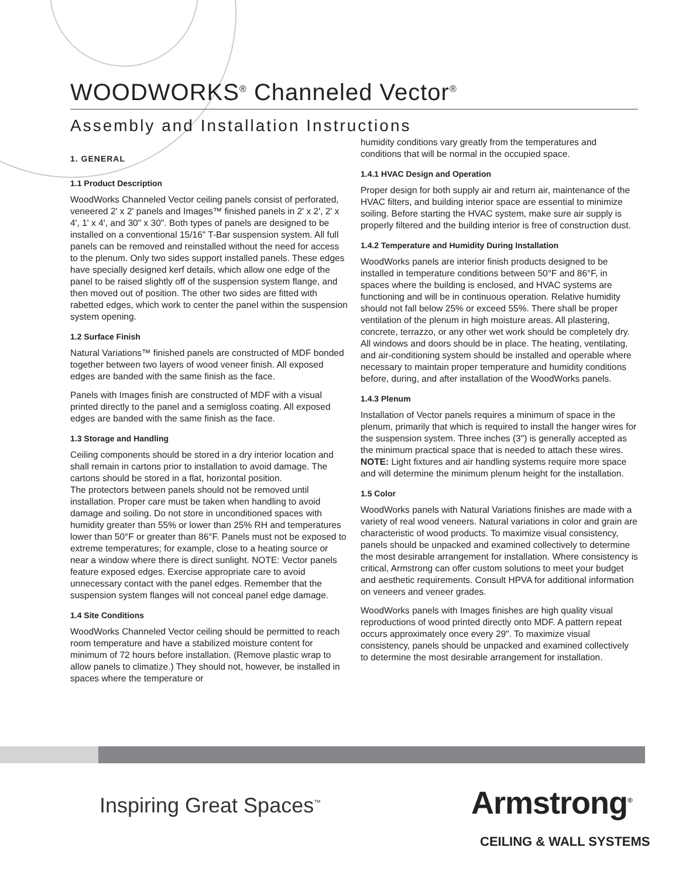WOODWORKS<sup>®</sup> Channeled Vector<sup>®</sup>
Assembly and Installation Instructions
1. GENERAL
1.1 Product Description
WoodWorks Channeled Vector ceiling panels consist of perforated, veneered 2' x 2' panels and Images™ finished panels in 2' x 2', 2' x 4', 1' x 4', and 30" x 30". Both types of panels are designed to be installed on a conventional 15/16" T-Bar suspension system. All full panels can be removed and reinstalled without the need for access to the plenum. Only two sides support installed panels. These edges have specially designed kerf details, which allow one edge of the panel to be raised slightly off of the suspension system flange, and then moved out of position. The other two sides are fitted with rabetted edges, which work to center the panel within the suspension system opening.
1.2 Surface Finish
Natural Variations™ finished panels are constructed of MDF bonded together between two layers of wood veneer finish. All exposed edges are banded with the same finish as the face.
Panels with Images finish are constructed of MDF with a visual printed directly to the panel and a semigloss coating. All exposed edges are banded with the same finish as the face.
1.3 Storage and Handling
Ceiling components should be stored in a dry interior location and shall remain in cartons prior to installation to avoid damage. The cartons should be stored in a flat, horizontal position.
The protectors between panels should not be removed until installation. Proper care must be taken when handling to avoid damage and soiling. Do not store in unconditioned spaces with humidity greater than 55% or lower than 25% RH and temperatures lower than 50°F or greater than 86°F. Panels must not be exposed to extreme temperatures; for example, close to a heating source or near a window where there is direct sunlight. NOTE: Vector panels feature exposed edges. Exercise appropriate care to avoid unnecessary contact with the panel edges. Remember that the suspension system flanges will not conceal panel edge damage.
1.4 Site Conditions
WoodWorks Channeled Vector ceiling should be permitted to reach room temperature and have a stabilized moisture content for minimum of 72 hours before installation. (Remove plastic wrap to allow panels to climatize.) They should not, however, be installed in spaces where the temperature or
humidity conditions vary greatly from the temperatures and conditions that will be normal in the occupied space.
1.4.1 HVAC Design and Operation
Proper design for both supply air and return air, maintenance of the HVAC filters, and building interior space are essential to minimize soiling. Before starting the HVAC system, make sure air supply is properly filtered and the building interior is free of construction dust.
1.4.2 Temperature and Humidity During Installation
WoodWorks panels are interior finish products designed to be installed in temperature conditions between 50°F and 86°F, in spaces where the building is enclosed, and HVAC systems are functioning and will be in continuous operation. Relative humidity should not fall below 25% or exceed 55%. There shall be proper ventilation of the plenum in high moisture areas. All plastering, concrete, terrazzo, or any other wet work should be completely dry. All windows and doors should be in place. The heating, ventilating, and air-conditioning system should be installed and operable where necessary to maintain proper temperature and humidity conditions before, during, and after installation of the WoodWorks panels.
1.4.3 Plenum
Installation of Vector panels requires a minimum of space in the plenum, primarily that which is required to install the hanger wires for the suspension system. Three inches (3") is generally accepted as the minimum practical space that is needed to attach these wires. NOTE: Light fixtures and air handling systems require more space and will determine the minimum plenum height for the installation.
1.5 Color
WoodWorks panels with Natural Variations finishes are made with a variety of real wood veneers. Natural variations in color and grain are characteristic of wood products. To maximize visual consistency, panels should be unpacked and examined collectively to determine the most desirable arrangement for installation. Where consistency is critical, Armstrong can offer custom solutions to meet your budget and aesthetic requirements. Consult HPVA for additional information on veneers and veneer grades.
WoodWorks panels with Images finishes are high quality visual reproductions of wood printed directly onto MDF. A pattern repeat occurs approximately once every 29". To maximize visual consistency, panels should be unpacked and examined collectively to determine the most desirable arrangement for installation.
Inspiring Great Spaces<sup>™</sup> Armstrong<sup>®</sup>
CEILING & WALL SYSTEMS